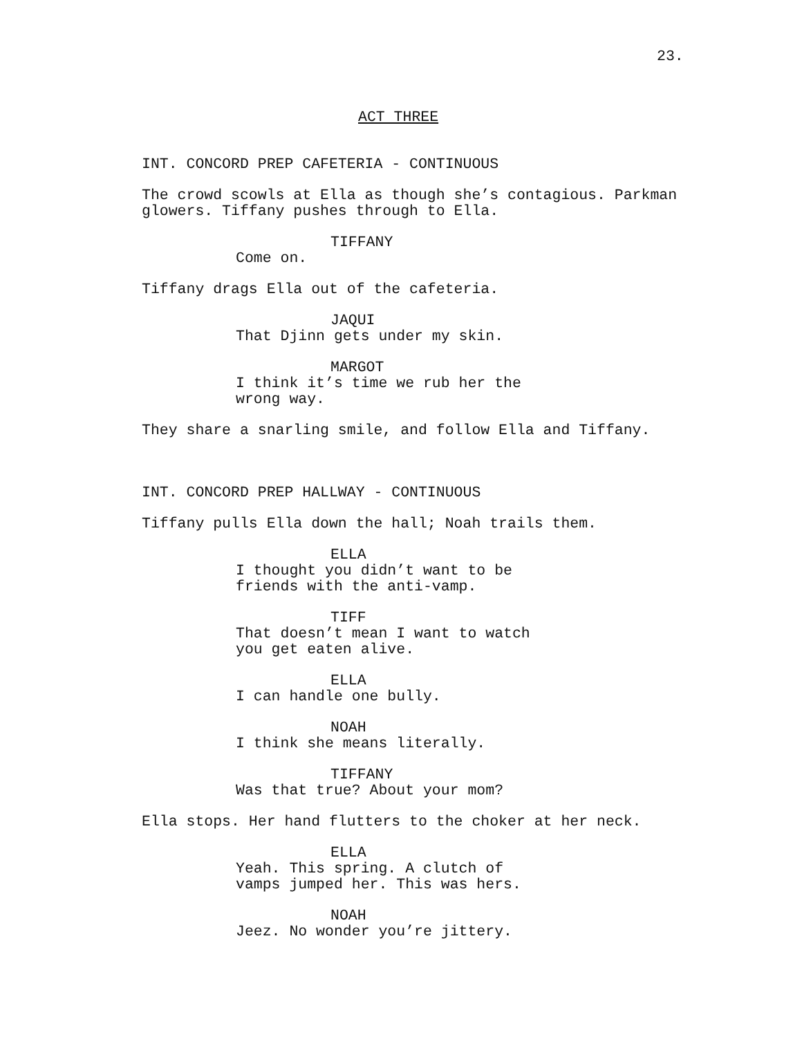23.
ACT THREE
INT. CONCORD PREP CAFETERIA - CONTINUOUS
The crowd scowls at Ella as though she’s contagious. Parkman glowers. Tiffany pushes through to Ella.
TIFFANY
Come on.
Tiffany drags Ella out of the cafeteria.
JAQUI
That Djinn gets under my skin.
MARGOT
I think it’s time we rub her the wrong way.
They share a snarling smile, and follow Ella and Tiffany.
INT. CONCORD PREP HALLWAY - CONTINUOUS
Tiffany pulls Ella down the hall; Noah trails them.
ELLA
I thought you didn’t want to be friends with the anti-vamp.
TIFF
That doesn’t mean I want to watch you get eaten alive.
ELLA
I can handle one bully.
NOAH
I think she means literally.
TIFFANY
Was that true? About your mom?
Ella stops. Her hand flutters to the choker at her neck.
ELLA
Yeah. This spring. A clutch of vamps jumped her. This was hers.
NOAH
Jeez. No wonder you’re jittery.